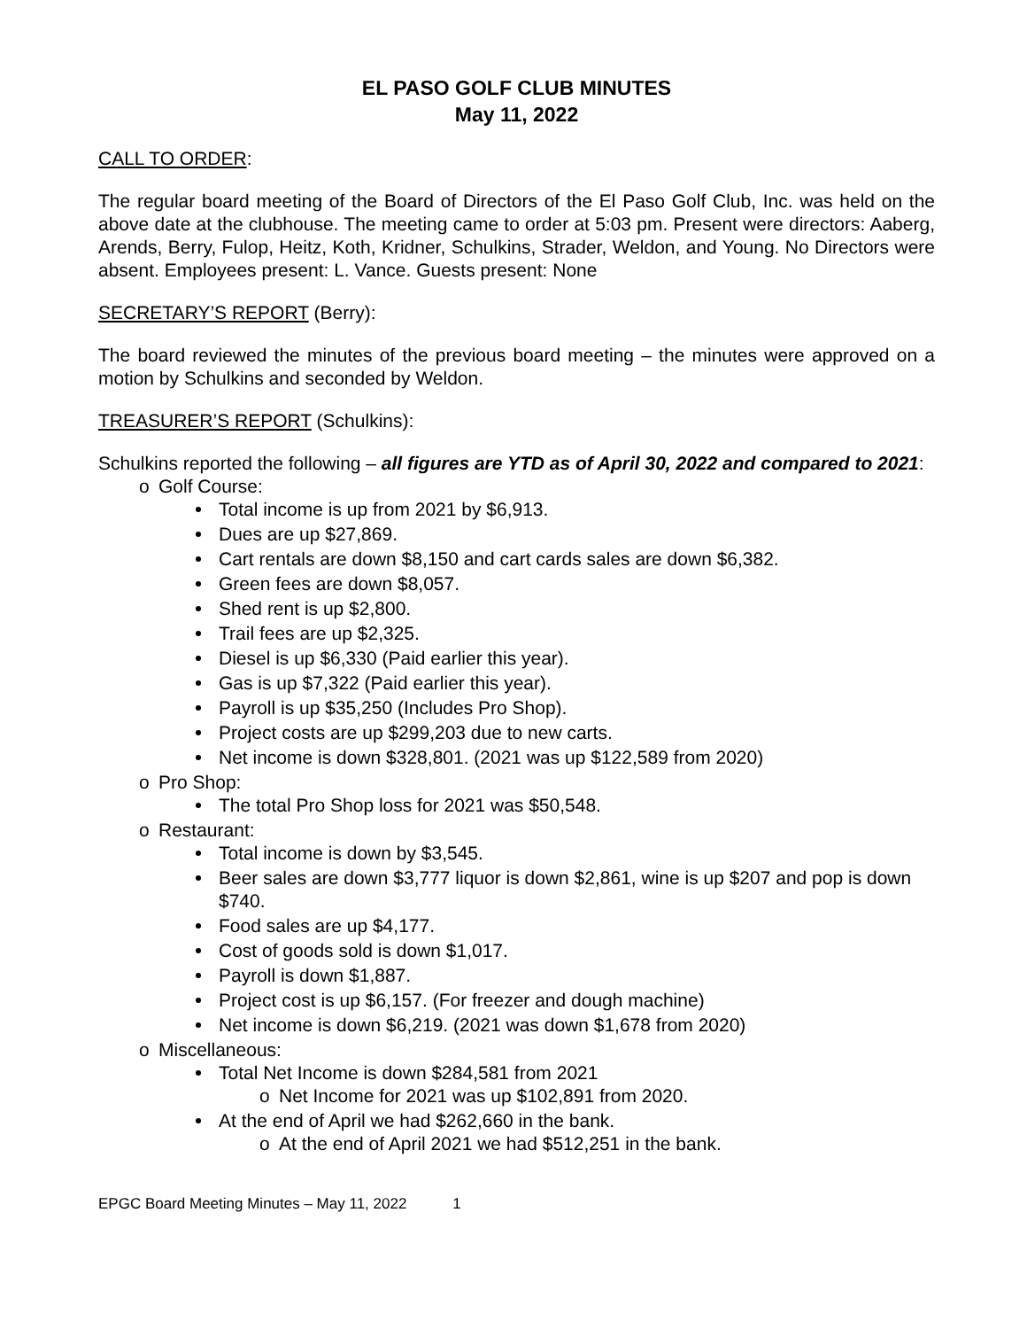EL PASO GOLF CLUB MINUTES
May 11, 2022
CALL TO ORDER:
The regular board meeting of the Board of Directors of the El Paso Golf Club, Inc. was held on the above date at the clubhouse. The meeting came to order at 5:03 pm. Present were directors: Aaberg, Arends, Berry, Fulop, Heitz, Koth, Kridner, Schulkins, Strader, Weldon, and Young. No Directors were absent. Employees present: L. Vance. Guests present: None
SECRETARY’S REPORT (Berry):
The board reviewed the minutes of the previous board meeting – the minutes were approved on a motion by Schulkins and seconded by Weldon.
TREASURER’S REPORT (Schulkins):
Schulkins reported the following – all figures are YTD as of April 30, 2022 and compared to 2021:
o Golf Course:
Total income is up from 2021 by $6,913.
Dues are up $27,869.
Cart rentals are down $8,150 and cart cards sales are down $6,382.
Green fees are down $8,057.
Shed rent is up $2,800.
Trail fees are up $2,325.
Diesel is up $6,330 (Paid earlier this year).
Gas is up $7,322 (Paid earlier this year).
Payroll is up $35,250 (Includes Pro Shop).
Project costs are up $299,203 due to new carts.
Net income is down $328,801. (2021 was up $122,589 from 2020)
o Pro Shop:
The total Pro Shop loss for 2021 was $50,548.
o Restaurant:
Total income is down by $3,545.
Beer sales are down $3,777 liquor is down $2,861, wine is up $207 and pop is down $740.
Food sales are up $4,177.
Cost of goods sold is down $1,017.
Payroll is down $1,887.
Project cost is up $6,157. (For freezer and dough machine)
Net income is down $6,219. (2021 was down $1,678 from 2020)
o Miscellaneous:
Total Net Income is down $284,581 from 2021
o Net Income for 2021 was up $102,891 from 2020.
At the end of April we had $262,660 in the bank.
o At the end of April 2021 we had $512,251 in the bank.
EPGC Board Meeting Minutes – May 11, 2022 1